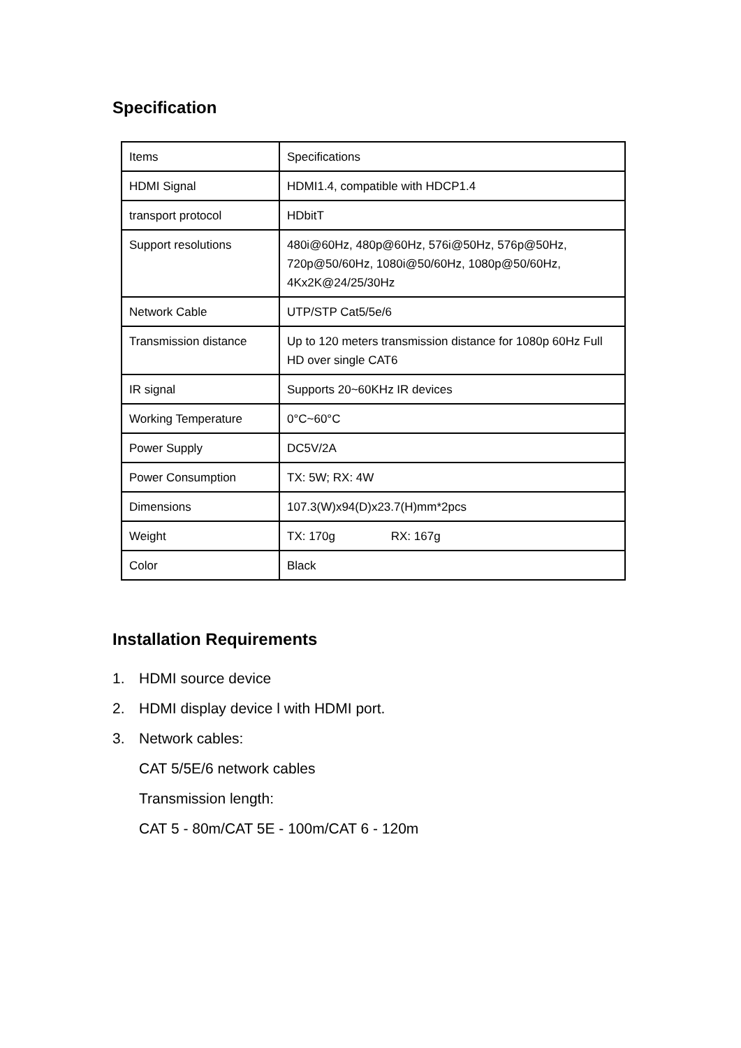Specification
| Items | Specifications |
| HDMI Signal | HDMI1.4, compatible with HDCP1.4 |
| transport protocol | HDbitT |
| Support resolutions | 480i@60Hz, 480p@60Hz, 576i@50Hz, 576p@50Hz, 720p@50/60Hz, 1080i@50/60Hz, 1080p@50/60Hz, 4Kx2K@24/25/30Hz |
| Network Cable | UTP/STP Cat5/5e/6 |
| Transmission distance | Up to 120 meters transmission distance for 1080p 60Hz Full HD over single CAT6 |
| IR signal | Supports 20~60KHz IR devices |
| Working Temperature | 0°C~60°C |
| Power Supply | DC5V/2A |
| Power Consumption | TX: 5W; RX: 4W |
| Dimensions | 107.3(W)x94(D)x23.7(H)mm*2pcs |
| Weight | TX: 170g RX: 167g |
| Color | Black |
Installation Requirements
1. HDMI source device
2. HDMI display device l with HDMI port.
3. Network cables:
CAT 5/5E/6 network cables
Transmission length:
CAT 5 - 80m/CAT 5E - 100m/CAT 6 - 120m